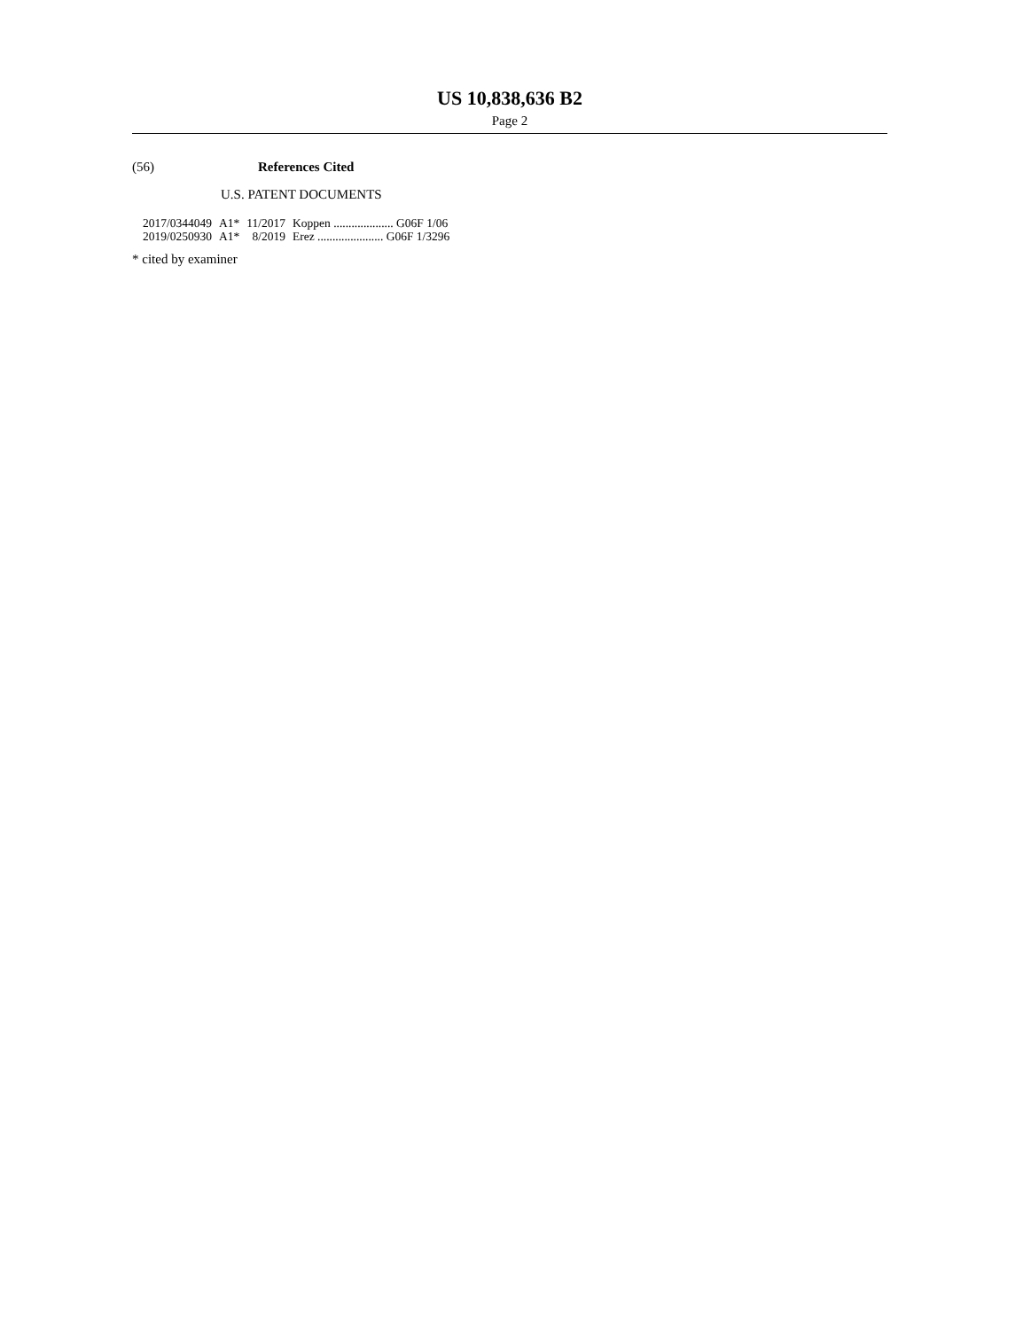US 10,838,636 B2
Page 2
(56) References Cited
U.S. PATENT DOCUMENTS
| 2017/0344049 | A1* | 11/2017 | Koppen .................... G06F 1/06 |
| 2019/0250930 | A1* | 8/2019 | Erez ...................... G06F 1/3296 |
* cited by examiner